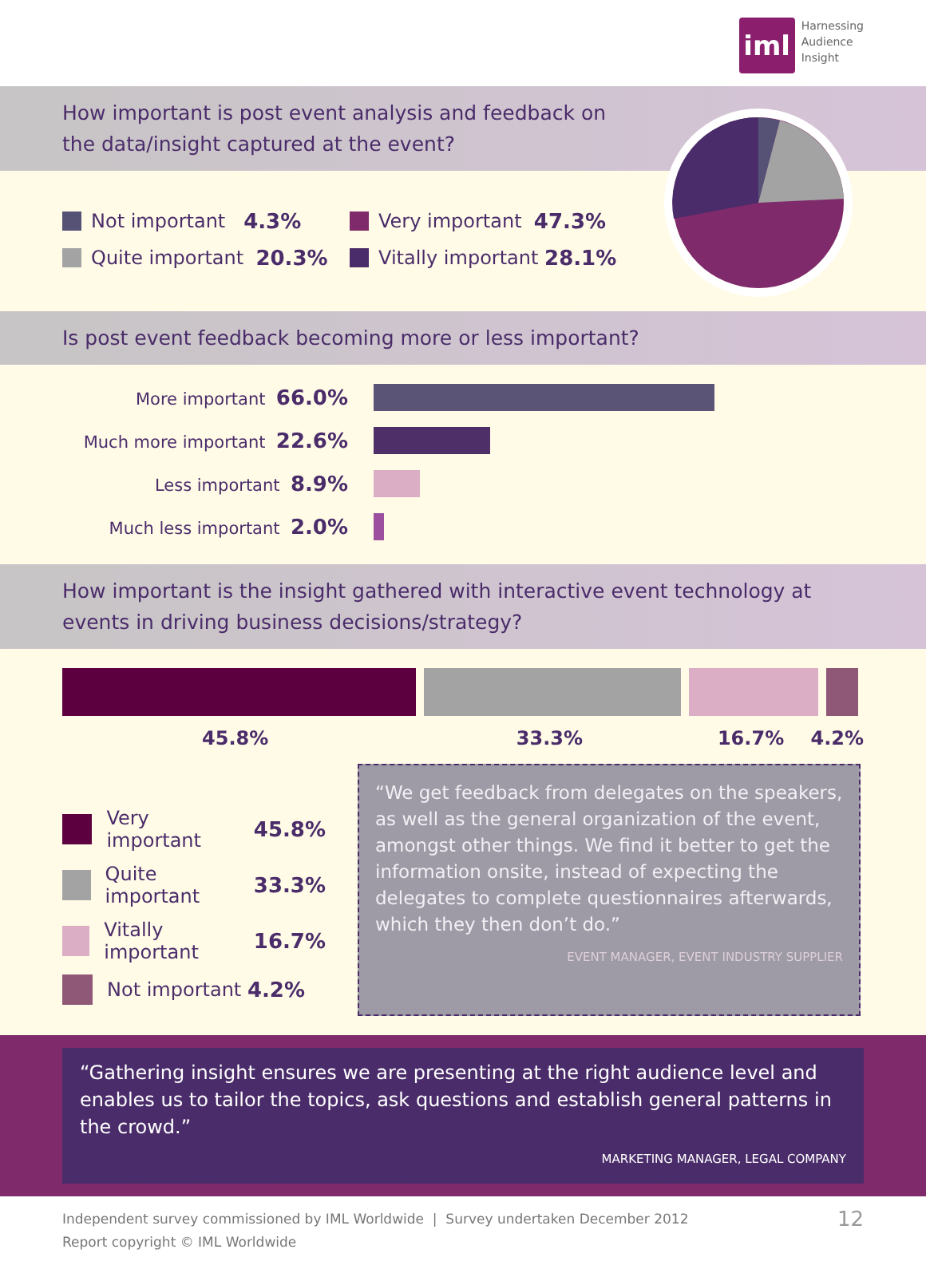iml
Harnessing
Audience
Insight
How important is post event analysis and feedback on the data/insight captured at the event?
Not important 4.3%
Very important 47.3%
Quite important 20.3%
Vitally important 28.1%
Is post event feedback becoming more or less important?
More important 66.0%
Much more important 22.6%
Less important 8.9%
Much less important 2.0%
How important is the insight gathered with interactive event technology at events in driving business decisions/strategy?
45.8% 33.3% 16.7% 4.2%
Very important 45.8%
Quite important 33.3%
Vitally important 16.7%
Not important 4.2%
“We get feedback from delegates on the speakers, as well as the general organization of the event, amongst other things. We find it better to get the information onsite, instead of expecting the delegates to complete questionnaires afterwards, which they then don’t do.”
EVENT MANAGER, EVENT INDUSTRY SUPPLIER
“Gathering insight ensures we are presenting at the right audience level and enables us to tailor the topics, ask questions and establish general patterns in the crowd.”
MARKETING MANAGER, LEGAL COMPANY
Independent survey commissioned by IML Worldwide | Survey undertaken December 2012
Report copyright © IML Worldwide
12